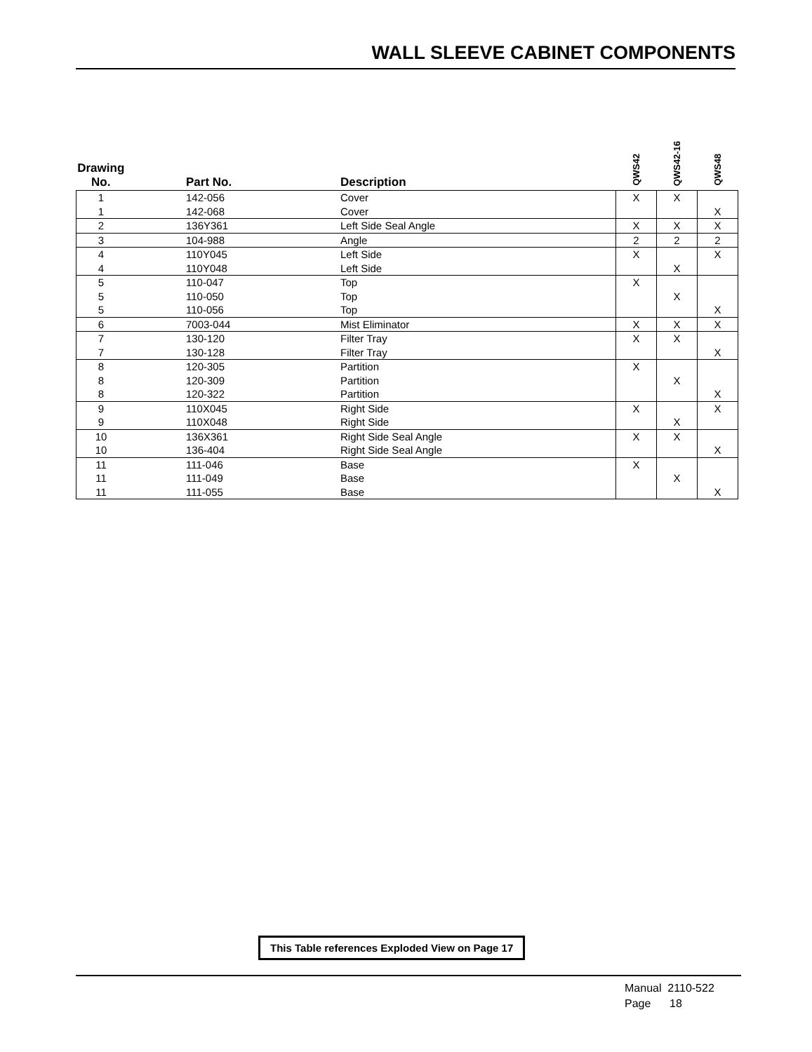WALL SLEEVE CABINET COMPONENTS
| Drawing No. | Part No. | Description | QWS42 | QWS42-16 | QWS48 |
| --- | --- | --- | --- | --- | --- |
| 1 | 142-056 | Cover | X | X | |
| 1 | 142-068 | Cover | | | X |
| 2 | 136Y361 | Left Side Seal Angle | X | X | X |
| 3 | 104-988 | Angle | 2 | 2 | 2 |
| 4 | 110Y045 | Left Side | X | | X |
| 4 | 110Y048 | Left Side | | X | |
| 5 | 110-047 | Top | X | | |
| 5 | 110-050 | Top | | X | |
| 5 | 110-056 | Top | | | X |
| 6 | 7003-044 | Mist Eliminator | X | X | X |
| 7 | 130-120 | Filter Tray | X | X | |
| 7 | 130-128 | Filter Tray | | | X |
| 8 | 120-305 | Partition | X | | |
| 8 | 120-309 | Partition | | X | |
| 8 | 120-322 | Partition | | | X |
| 9 | 110X045 | Right Side | X | | X |
| 9 | 110X048 | Right Side | | X | |
| 10 | 136X361 | Right Side Seal Angle | X | X | |
| 10 | 136-404 | Right Side Seal Angle | | | X |
| 11 | 111-046 | Base | X | | |
| 11 | 111-049 | Base | | X | |
| 11 | 111-055 | Base | | | X |
This Table references Exploded View on Page 17
Manual 2110-522
Page 18